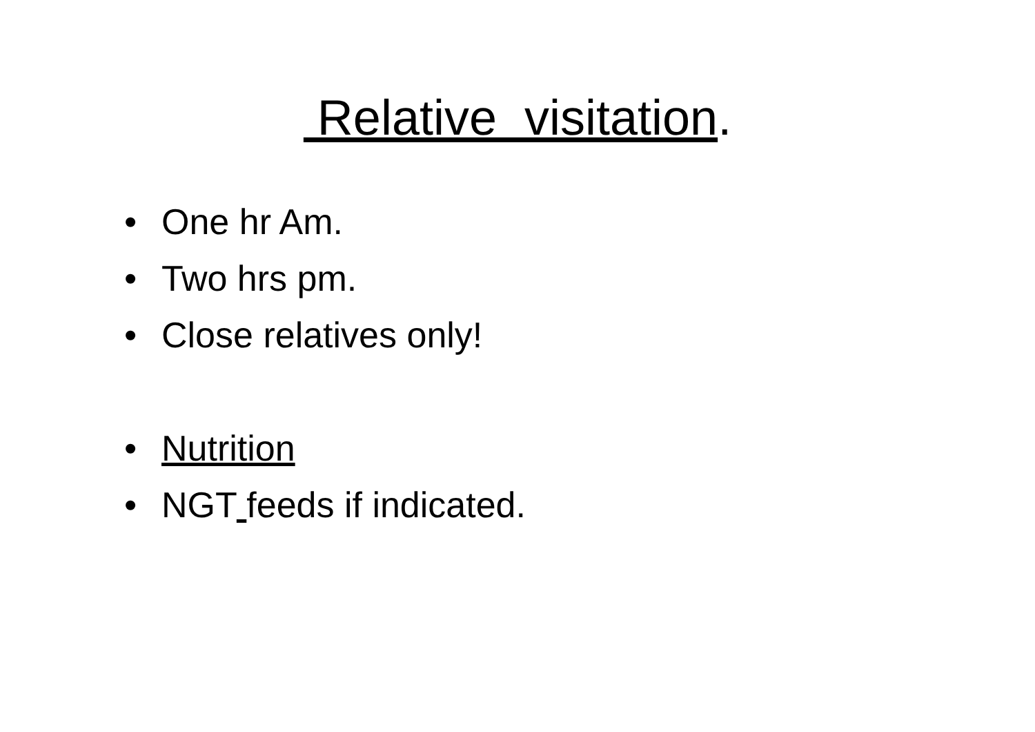Relative visitation.
• One hr Am.
• Two hrs pm.
• Close relatives only!
• Nutrition
• NGT feeds if indicated.